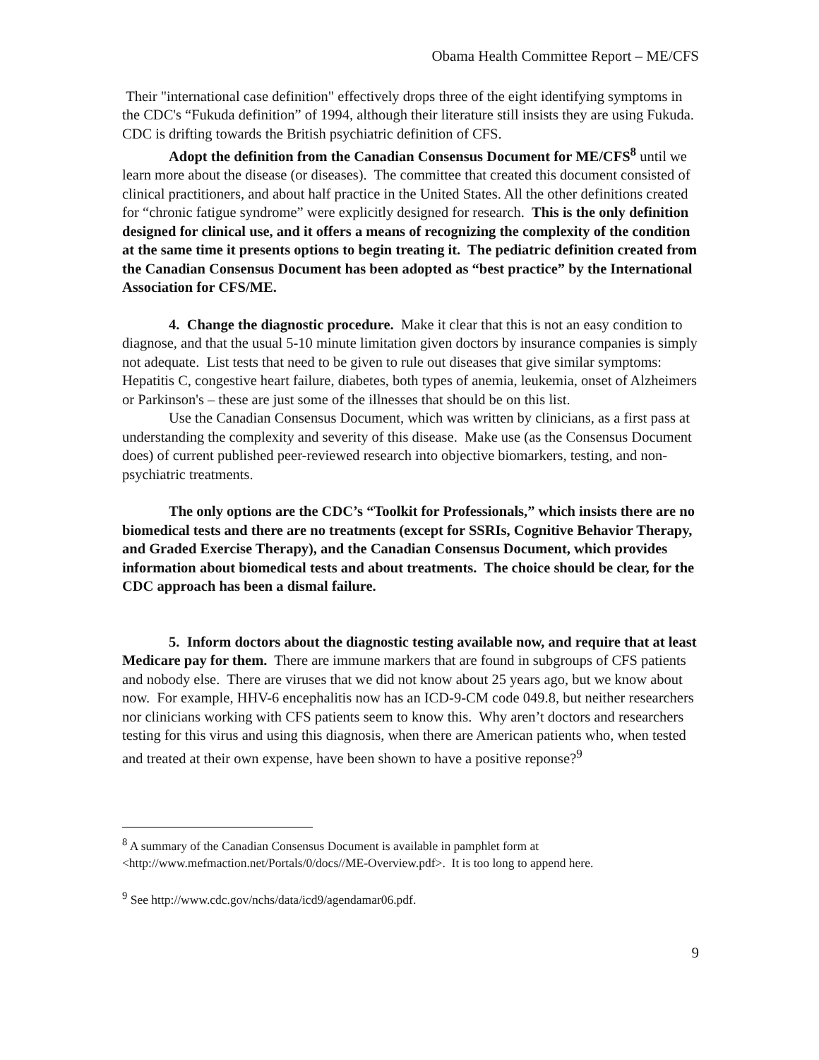Obama Health Committee Report – ME/CFS
Their "international case definition" effectively drops three of the eight identifying symptoms in the CDC's “Fukuda definition” of 1994, although their literature still insists they are using Fukuda. CDC is drifting towards the British psychiatric definition of CFS.
Adopt the definition from the Canadian Consensus Document for ME/CFS<sup>8</sup> until we learn more about the disease (or diseases). The committee that created this document consisted of clinical practitioners, and about half practice in the United States. All the other definitions created for “chronic fatigue syndrome” were explicitly designed for research. This is the only definition designed for clinical use, and it offers a means of recognizing the complexity of the condition at the same time it presents options to begin treating it. The pediatric definition created from the Canadian Consensus Document has been adopted as “best practice” by the International Association for CFS/ME.
4. Change the diagnostic procedure. Make it clear that this is not an easy condition to diagnose, and that the usual 5-10 minute limitation given doctors by insurance companies is simply not adequate. List tests that need to be given to rule out diseases that give similar symptoms: Hepatitis C, congestive heart failure, diabetes, both types of anemia, leukemia, onset of Alzheimers or Parkinson's – these are just some of the illnesses that should be on this list.
Use the Canadian Consensus Document, which was written by clinicians, as a first pass at understanding the complexity and severity of this disease. Make use (as the Consensus Document does) of current published peer-reviewed research into objective biomarkers, testing, and non-psychiatric treatments.
The only options are the CDC’s “Toolkit for Professionals,” which insists there are no biomedical tests and there are no treatments (except for SSRIs, Cognitive Behavior Therapy, and Graded Exercise Therapy), and the Canadian Consensus Document, which provides information about biomedical tests and about treatments. The choice should be clear, for the CDC approach has been a dismal failure.
5. Inform doctors about the diagnostic testing available now, and require that at least Medicare pay for them. There are immune markers that are found in subgroups of CFS patients and nobody else. There are viruses that we did not know about 25 years ago, but we know about now. For example, HHV-6 encephalitis now has an ICD-9-CM code 049.8, but neither researchers nor clinicians working with CFS patients seem to know this. Why aren’t doctors and researchers testing for this virus and using this diagnosis, when there are American patients who, when tested and treated at their own expense, have been shown to have a positive reponse?<sup>9</sup>
<sup>8</sup> A summary of the Canadian Consensus Document is available in pamphlet form at <http://www.mefmaction.net/Portals/0/docs//ME-Overview.pdf>. It is too long to append here.
<sup>9</sup> See http://www.cdc.gov/nchs/data/icd9/agendamar06.pdf.
9